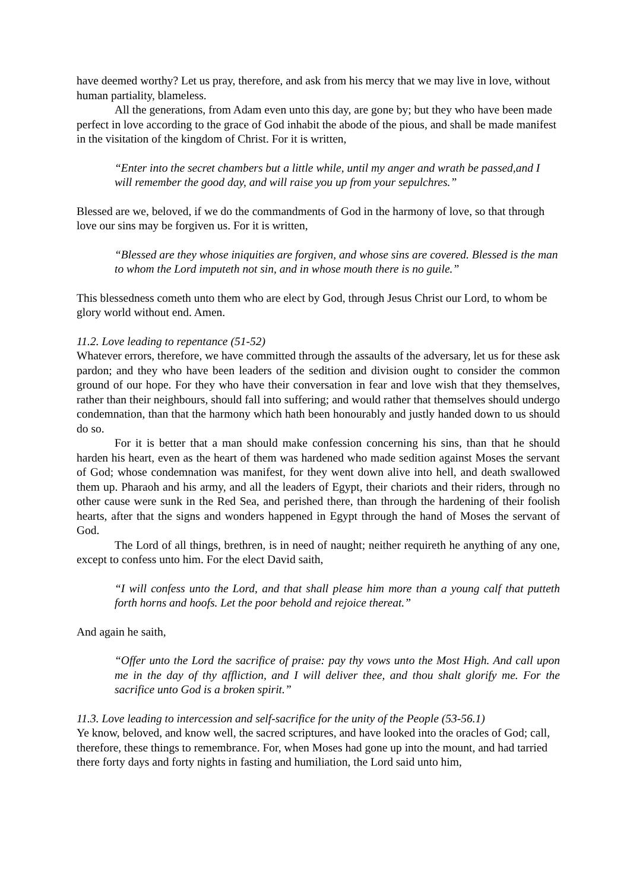have deemed worthy? Let us pray, therefore, and ask from his mercy that we may live in love, without human partiality, blameless.
All the generations, from Adam even unto this day, are gone by; but they who have been made perfect in love according to the grace of God inhabit the abode of the pious, and shall be made manifest in the visitation of the kingdom of Christ. For it is written,
“Enter into the secret chambers but a little while, until my anger and wrath be passed,and I will remember the good day, and will raise you up from your sepulchres.”
Blessed are we, beloved, if we do the commandments of God in the harmony of love, so that through love our sins may be forgiven us. For it is written,
“Blessed are they whose iniquities are forgiven, and whose sins are covered. Blessed is the man to whom the Lord imputeth not sin, and in whose mouth there is no guile.”
This blessedness cometh unto them who are elect by God, through Jesus Christ our Lord, to whom be glory world without end. Amen.
11.2. Love leading to repentance (51-52)
Whatever errors, therefore, we have committed through the assaults of the adversary, let us for these ask pardon; and they who have been leaders of the sedition and division ought to consider the common ground of our hope. For they who have their conversation in fear and love wish that they themselves, rather than their neighbours, should fall into suffering; and would rather that themselves should undergo condemnation, than that the harmony which hath been honourably and justly handed down to us should do so.
For it is better that a man should make confession concerning his sins, than that he should harden his heart, even as the heart of them was hardened who made sedition against Moses the servant of God; whose condemnation was manifest, for they went down alive into hell, and death swallowed them up. Pharaoh and his army, and all the leaders of Egypt, their chariots and their riders, through no other cause were sunk in the Red Sea, and perished there, than through the hardening of their foolish hearts, after that the signs and wonders happened in Egypt through the hand of Moses the servant of God.
The Lord of all things, brethren, is in need of naught; neither requireth he anything of any one, except to confess unto him. For the elect David saith,
“I will confess unto the Lord, and that shall please him more than a young calf that putteth forth horns and hoofs. Let the poor behold and rejoice thereat.”
And again he saith,
“Offer unto the Lord the sacrifice of praise: pay thy vows unto the Most High. And call upon me in the day of thy affliction, and I will deliver thee, and thou shalt glorify me. For the sacrifice unto God is a broken spirit.”
11.3. Love leading to intercession and self-sacrifice for the unity of the People (53-56.1)
Ye know, beloved, and know well, the sacred scriptures, and have looked into the oracles of God; call, therefore, these things to remembrance. For, when Moses had gone up into the mount, and had tarried there forty days and forty nights in fasting and humiliation, the Lord said unto him,